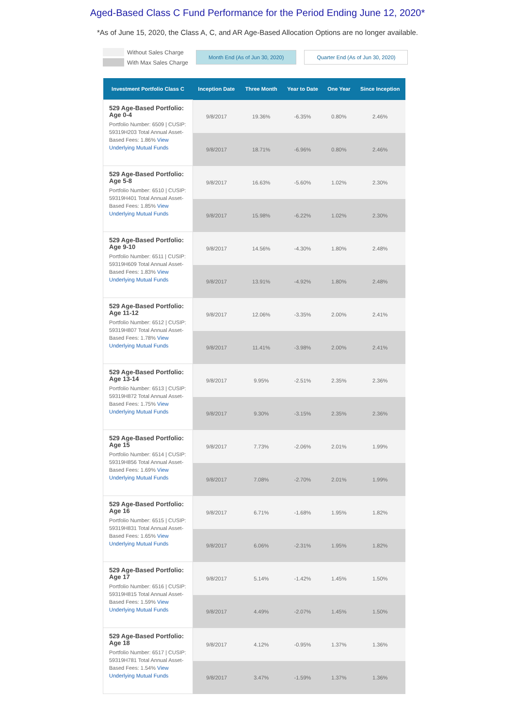Aged-Based Class C Fund Performance for the Period Ending June 12, 2020*
*As of June 15, 2020, the Class A, C, and AR Age-Based Allocation Options are no longer available.
Without Sales Charge
With Max Sales Charge
Month End (As of Jun 30, 2020) Quarter End (As of Jun 30, 2020)
| Investment Portfolio Class C | Inception Date | Three Month | Year to Date | One Year | Since Inception |
| --- | --- | --- | --- | --- | --- |
| 529 Age-Based Portfolio: Age 0-4 Portfolio Number: 6509 / CUSIP: 59319H203 Total Annual Asset-Based Fees: 1.86% View Underlying Mutual Funds | 9/8/2017 | 19.36% | -6.35% | 0.80% | 2.46% |
| | 9/8/2017 | 18.71% | -6.96% | 0.80% | 2.46% |
| 529 Age-Based Portfolio: Age 5-8 Portfolio Number: 6510 / CUSIP: 59319H401 Total Annual Asset-Based Fees: 1.85% View Underlying Mutual Funds | 9/8/2017 | 16.63% | -5.60% | 1.02% | 2.30% |
| | 9/8/2017 | 15.98% | -6.22% | 1.02% | 2.30% |
| 529 Age-Based Portfolio: Age 9-10 Portfolio Number: 6511 / CUSIP: 59319H609 Total Annual Asset-Based Fees: 1.83% View Underlying Mutual Funds | 9/8/2017 | 14.56% | -4.30% | 1.80% | 2.48% |
| | 9/8/2017 | 13.91% | -4.92% | 1.80% | 2.48% |
| 529 Age-Based Portfolio: Age 11-12 Portfolio Number: 6512 / CUSIP: 59319H807 Total Annual Asset-Based Fees: 1.78% View Underlying Mutual Funds | 9/8/2017 | 12.06% | -3.35% | 2.00% | 2.41% |
| | 9/8/2017 | 11.41% | -3.98% | 2.00% | 2.41% |
| 529 Age-Based Portfolio: Age 13-14 Portfolio Number: 6513 / CUSIP: 59319H872 Total Annual Asset-Based Fees: 1.75% View Underlying Mutual Funds | 9/8/2017 | 9.95% | -2.51% | 2.35% | 2.36% |
| | 9/8/2017 | 9.30% | -3.15% | 2.35% | 2.36% |
| 529 Age-Based Portfolio: Age 15 Portfolio Number: 6514 / CUSIP: 59319H856 Total Annual Asset-Based Fees: 1.69% View Underlying Mutual Funds | 9/8/2017 | 7.73% | -2.06% | 2.01% | 1.99% |
| | 9/8/2017 | 7.08% | -2.70% | 2.01% | 1.99% |
| 529 Age-Based Portfolio: Age 16 Portfolio Number: 6515 / CUSIP: 59319H831 Total Annual Asset-Based Fees: 1.65% View Underlying Mutual Funds | 9/8/2017 | 6.71% | -1.68% | 1.95% | 1.82% |
| | 9/8/2017 | 6.06% | -2.31% | 1.95% | 1.82% |
| 529 Age-Based Portfolio: Age 17 Portfolio Number: 6516 / CUSIP: 59319H815 Total Annual Asset-Based Fees: 1.59% View Underlying Mutual Funds | 9/8/2017 | 5.14% | -1.42% | 1.45% | 1.50% |
| | 9/8/2017 | 4.49% | -2.07% | 1.45% | 1.50% |
| 529 Age-Based Portfolio: Age 18 Portfolio Number: 6517 / CUSIP: 59319H781 Total Annual Asset-Based Fees: 1.54% View Underlying Mutual Funds | 9/8/2017 | 4.12% | -0.95% | 1.37% | 1.36% |
| | 9/8/2017 | 3.47% | -1.59% | 1.37% | 1.36% |